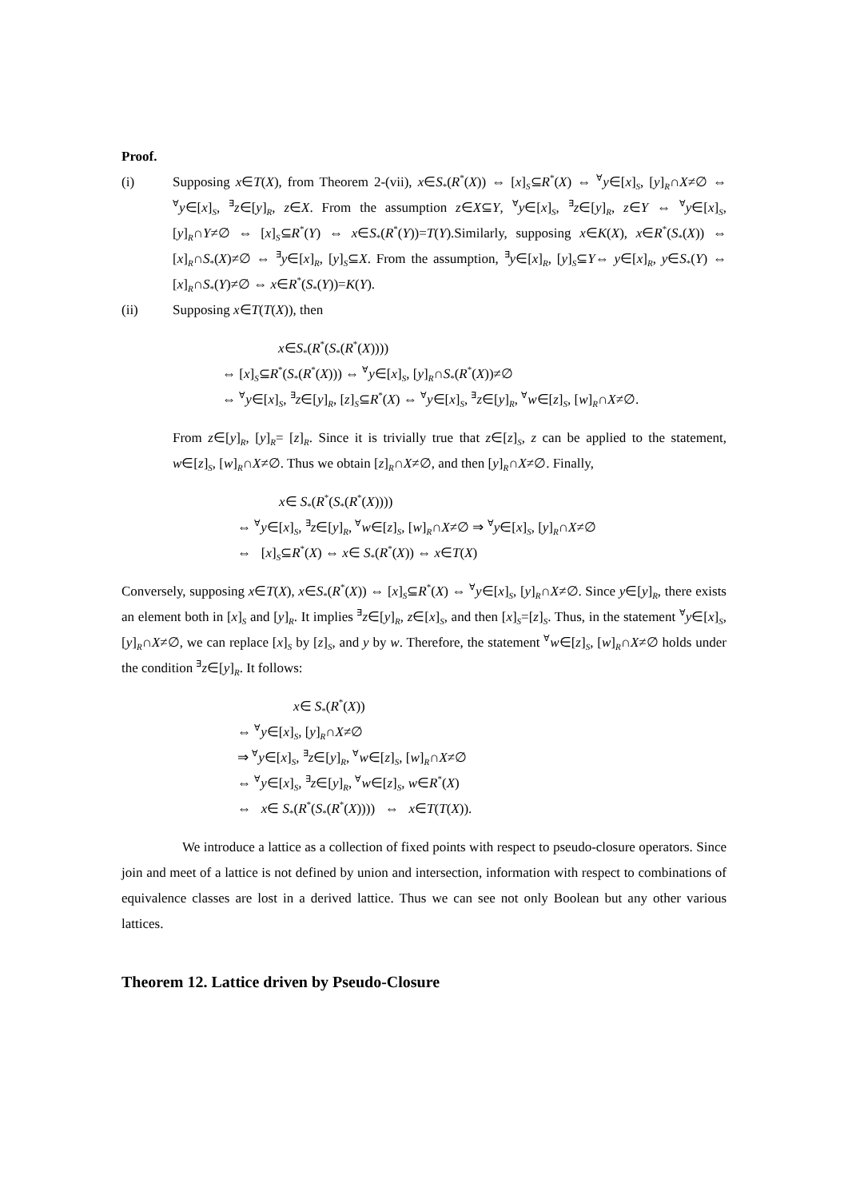Proof.
(i) Supposing x∈T(X), from Theorem 2-(vii), x∈S<sub>*</sub>(R<sup>*</sup>(X)) ⇔ [x]<sub>S</sub>⊆R<sup>*</sup>(X) ⇔ <sup>∀</sup>y∈[x]<sub>S</sub>, [y]<sub>R</sub>∩X≠∅ ⇔ <sup>∀</sup>y∈[x]<sub>S</sub>, <sup>∃</sup>z∈[y]<sub>R</sub>, z∈X. From the assumption z∈X⊆Y, <sup>∀</sup>y∈[x]<sub>S</sub>, <sup>∃</sup>z∈[y]<sub>R</sub>, z∈Y ⇔ <sup>∀</sup>y∈[x]<sub>S</sub>, [y]<sub>R</sub>∩Y≠∅ ⇔ [x]<sub>S</sub>⊆R<sup>*</sup>(Y) ⇔ x∈S<sub>*</sub>(R<sup>*</sup>(Y))=T(Y).Similarly, supposing x∈K(X), x∈R<sup>*</sup>(S<sub>*</sub>(X)) ⇔ [x]<sub>R</sub>∩S<sub>*</sub>(X)≠∅ ⇔ <sup>∃</sup>y∈[x]<sub>R</sub>, [y]<sub>S</sub>⊆X. From the assumption, <sup>∃</sup>y∈[x]<sub>R</sub>, [y]<sub>S</sub>⊆Y⇔ y∈[x]<sub>R</sub>, y∈S<sub>*</sub>(Y) ⇔ [x]<sub>R</sub>∩S<sub>*</sub>(Y)≠∅ ⇔ x∈R<sup>*</sup>(S<sub>*</sub>(Y))=K(Y).
(ii) Supposing x∈T(T(X)), then
x∈S<sub>*</sub>(R<sup>*</sup>(S<sub>*</sub>(R<sup>*</sup>(X))))
⇔ [x]<sub>S</sub>⊆R<sup>*</sup>(S<sub>*</sub>(R<sup>*</sup>(X))) ⇔ <sup>∀</sup>y∈[x]<sub>S</sub>, [y]<sub>R</sub>∩S<sub>*</sub>(R<sup>*</sup>(X))≠∅
⇔ <sup>∀</sup>y∈[x]<sub>S</sub>, <sup>∃</sup>z∈[y]<sub>R</sub>, [z]<sub>S</sub>⊆R<sup>*</sup>(X) ⇔ <sup>∀</sup>y∈[x]<sub>S</sub>, <sup>∃</sup>z∈[y]<sub>R</sub>, <sup>∀</sup>w∈[z]<sub>S</sub>, [w]<sub>R</sub>∩X≠∅.
From z∈[y]<sub>R</sub>, [y]<sub>R</sub>= [z]<sub>R</sub>. Since it is trivially true that z∈[z]<sub>S</sub>, z can be applied to the statement, w∈[z]<sub>S</sub>, [w]<sub>R</sub>∩X≠∅. Thus we obtain [z]<sub>R</sub>∩X≠∅, and then [y]<sub>R</sub>∩X≠∅. Finally,
x∈ S<sub>*</sub>(R<sup>*</sup>(S<sub>*</sub>(R<sup>*</sup>(X))))
⇔ <sup>∀</sup>y∈[x]<sub>S</sub>, <sup>∃</sup>z∈[y]<sub>R</sub>, <sup>∀</sup>w∈[z]<sub>S</sub>, [w]<sub>R</sub>∩X≠∅ ⇒ <sup>∀</sup>y∈[x]<sub>S</sub>, [y]<sub>R</sub>∩X≠∅
⇔ [x]<sub>S</sub>⊆R<sup>*</sup>(X) ⇔ x∈ S<sub>*</sub>(R<sup>*</sup>(X)) ⇔ x∈T(X)
Conversely, supposing x∈T(X), x∈S<sub>*</sub>(R<sup>*</sup>(X)) ⇔ [x]<sub>S</sub>⊆R<sup>*</sup>(X) ⇔ <sup>∀</sup>y∈[x]<sub>S</sub>, [y]<sub>R</sub>∩X≠∅. Since y∈[y]<sub>R</sub>, there exists an element both in [x]<sub>S</sub> and [y]<sub>R</sub>. It implies <sup>∃</sup>z∈[y]<sub>R</sub>, z∈[x]<sub>S</sub>, and then [x]<sub>S</sub>=[z]<sub>S</sub>. Thus, in the statement <sup>∀</sup>y∈[x]<sub>S</sub>, [y]<sub>R</sub>∩X≠∅, we can replace [x]<sub>S</sub> by [z]<sub>S</sub>, and y by w. Therefore, the statement <sup>∀</sup>w∈[z]<sub>S</sub>, [w]<sub>R</sub>∩X≠∅ holds under the condition <sup>∃</sup>z∈[y]<sub>R</sub>. It follows:
x∈ S<sub>*</sub>(R<sup>*</sup>(X))
⇔ <sup>∀</sup>y∈[x]<sub>S</sub>, [y]<sub>R</sub>∩X≠∅
⇒ <sup>∀</sup>y∈[x]<sub>S</sub>, <sup>∃</sup>z∈[y]<sub>R</sub>, <sup>∀</sup>w∈[z]<sub>S</sub>, [w]<sub>R</sub>∩X≠∅
⇔ <sup>∀</sup>y∈[x]<sub>S</sub>, <sup>∃</sup>z∈[y]<sub>R</sub>, <sup>∀</sup>w∈[z]<sub>S</sub>, w∈R<sup>*</sup>(X)
⇔ x∈ S<sub>*</sub>(R<sup>*</sup>(S<sub>*</sub>(R<sup>*</sup>(X)))) ⇔ x∈T(T(X)).
We introduce a lattice as a collection of fixed points with respect to pseudo-closure operators. Since join and meet of a lattice is not defined by union and intersection, information with respect to combinations of equivalence classes are lost in a derived lattice. Thus we can see not only Boolean but any other various lattices.
Theorem 12. Lattice driven by Pseudo-Closure